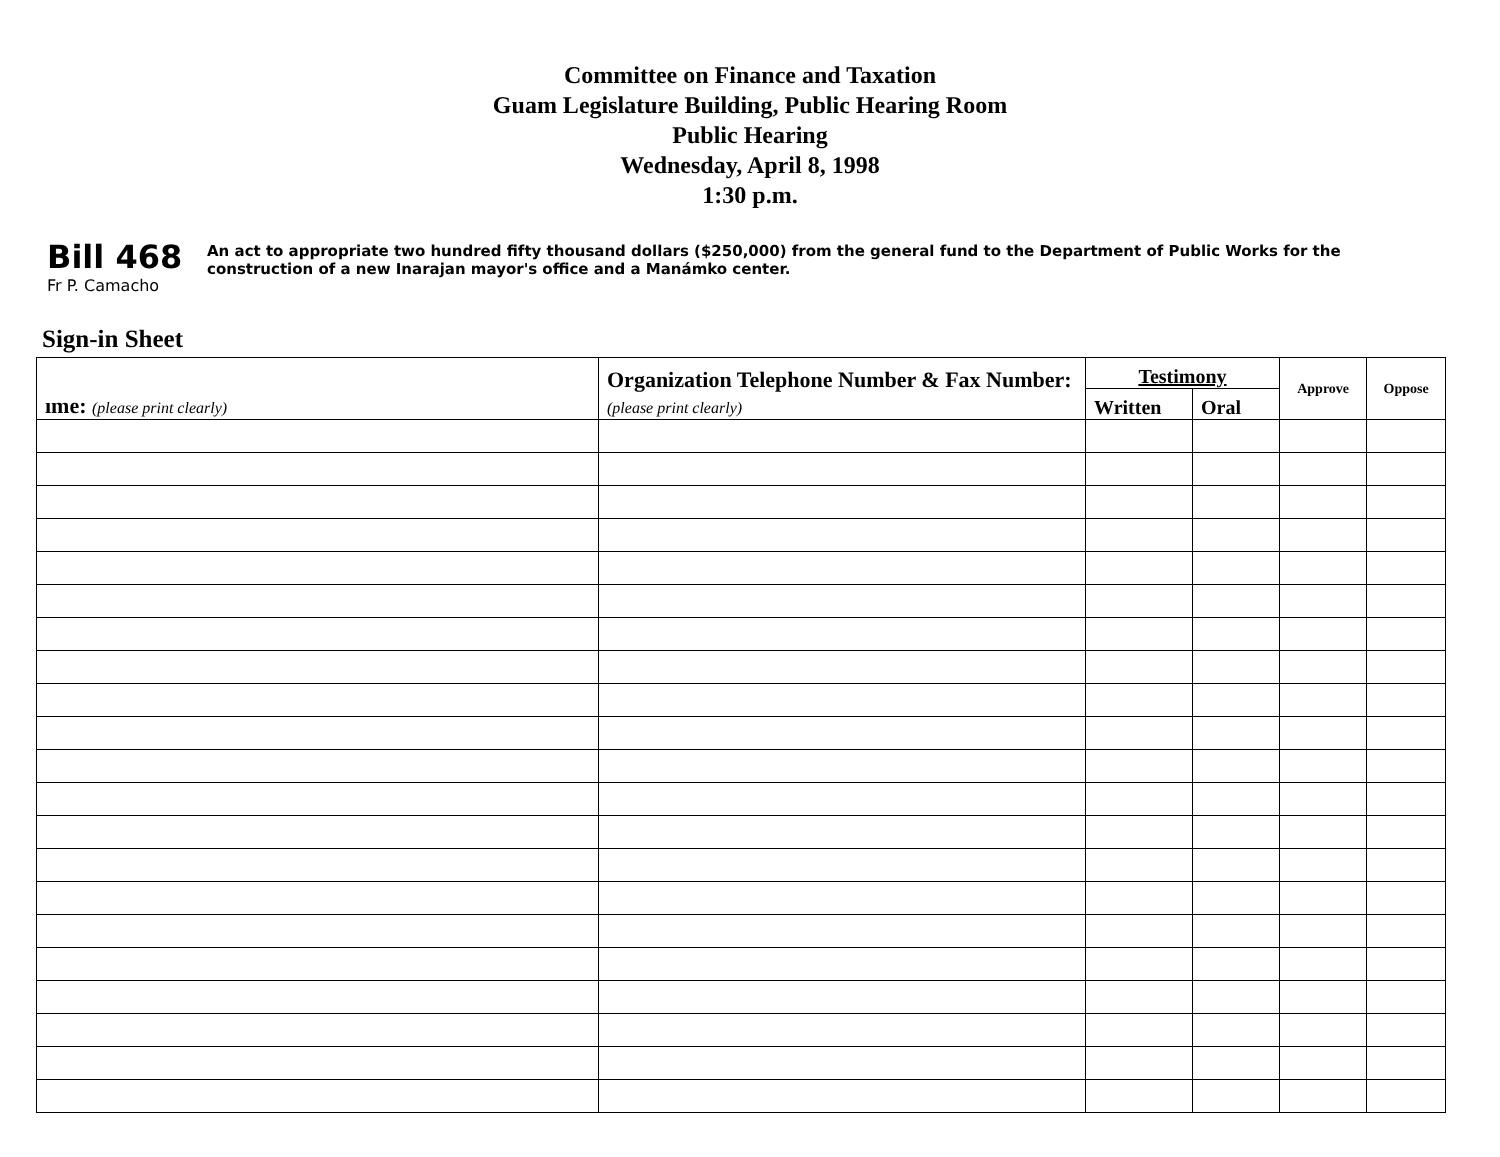Committee on Finance and Taxation
Guam Legislature Building, Public Hearing Room
Public Hearing
Wednesday, April 8, 1998
1:30 p.m.
Bill 468
Fr P. Camacho
An act to appropriate two hundred fifty thousand dollars ($250,000) from the general fund to the Department of Public Works for the construction of a new Inarajan mayor's office and a Manámko center.
Sign-in Sheet
| ıme: (please print clearly) | Organization Telephone Number & Fax Number: (please print clearly) | Testimony | | Approve | Oppose |
| --- | --- | --- | --- | --- | --- |
| | | Written | Oral | | |